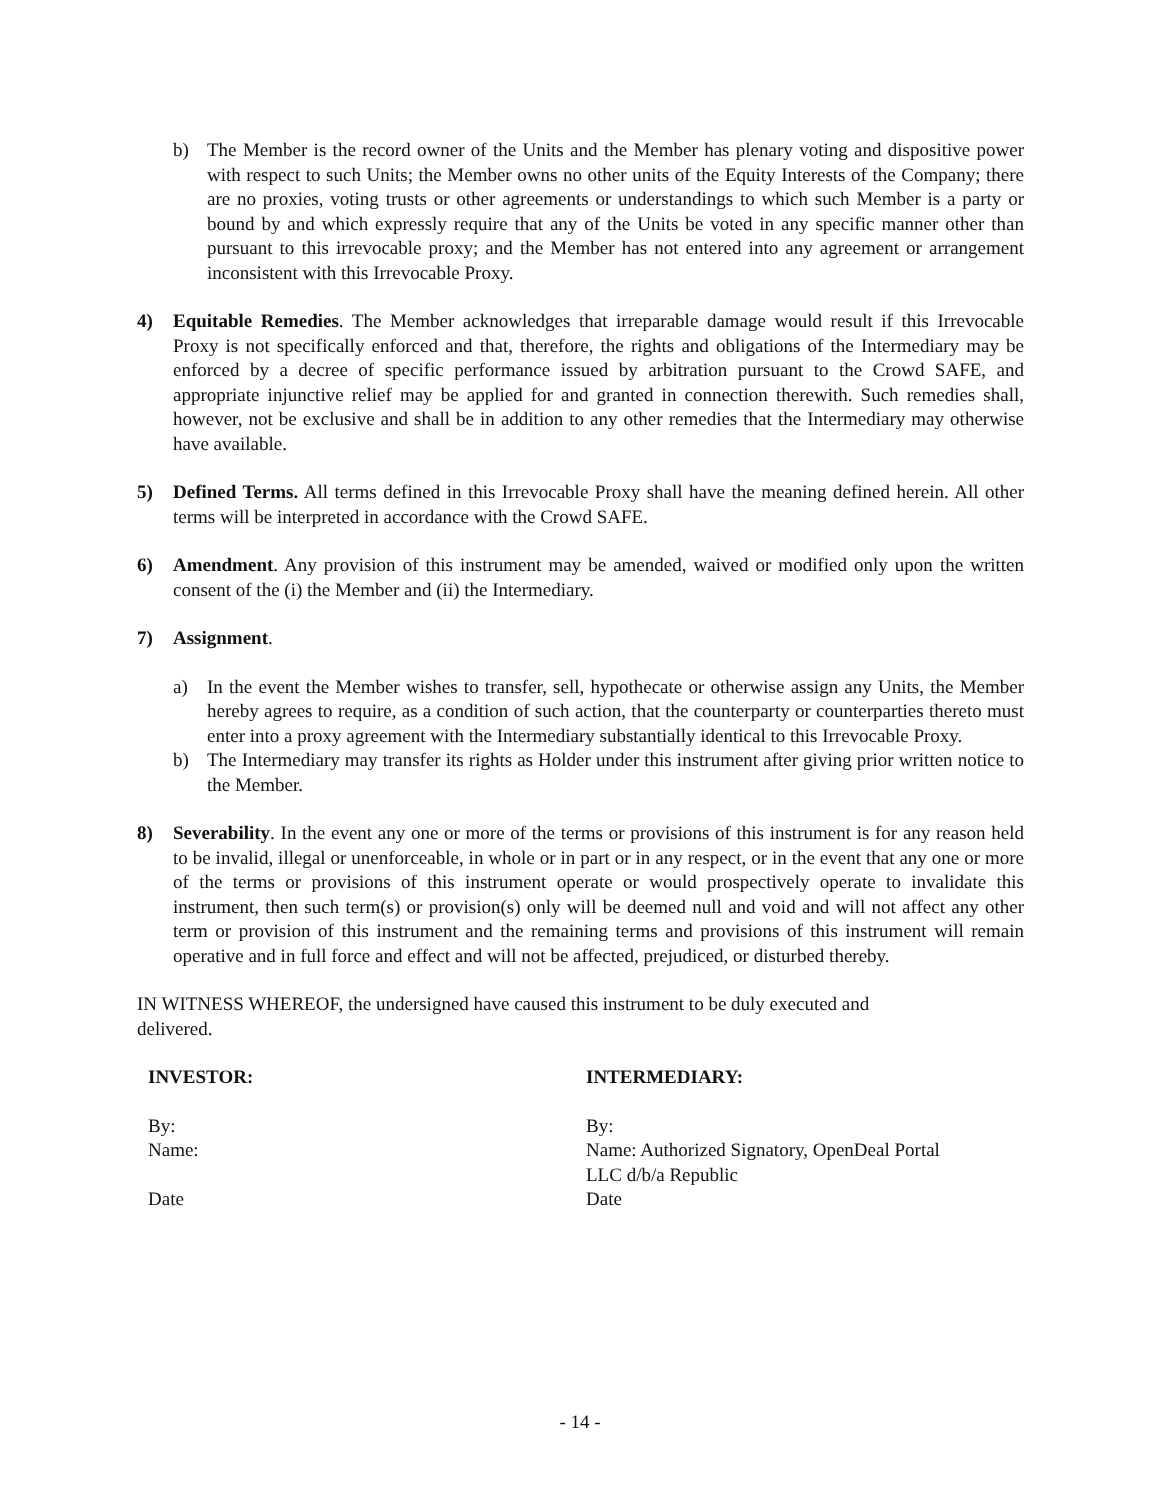b) The Member is the record owner of the Units and the Member has plenary voting and dispositive power with respect to such Units; the Member owns no other units of the Equity Interests of the Company; there are no proxies, voting trusts or other agreements or understandings to which such Member is a party or bound by and which expressly require that any of the Units be voted in any specific manner other than pursuant to this irrevocable proxy; and the Member has not entered into any agreement or arrangement inconsistent with this Irrevocable Proxy.
4) Equitable Remedies. The Member acknowledges that irreparable damage would result if this Irrevocable Proxy is not specifically enforced and that, therefore, the rights and obligations of the Intermediary may be enforced by a decree of specific performance issued by arbitration pursuant to the Crowd SAFE, and appropriate injunctive relief may be applied for and granted in connection therewith. Such remedies shall, however, not be exclusive and shall be in addition to any other remedies that the Intermediary may otherwise have available.
5) Defined Terms. All terms defined in this Irrevocable Proxy shall have the meaning defined herein. All other terms will be interpreted in accordance with the Crowd SAFE.
6) Amendment. Any provision of this instrument may be amended, waived or modified only upon the written consent of the (i) the Member and (ii) the Intermediary.
7) Assignment.
a) In the event the Member wishes to transfer, sell, hypothecate or otherwise assign any Units, the Member hereby agrees to require, as a condition of such action, that the counterparty or counterparties thereto must enter into a proxy agreement with the Intermediary substantially identical to this Irrevocable Proxy.
b) The Intermediary may transfer its rights as Holder under this instrument after giving prior written notice to the Member.
8) Severability. In the event any one or more of the terms or provisions of this instrument is for any reason held to be invalid, illegal or unenforceable, in whole or in part or in any respect, or in the event that any one or more of the terms or provisions of this instrument operate or would prospectively operate to invalidate this instrument, then such term(s) or provision(s) only will be deemed null and void and will not affect any other term or provision of this instrument and the remaining terms and provisions of this instrument will remain operative and in full force and effect and will not be affected, prejudiced, or disturbed thereby.
IN WITNESS WHEREOF, the undersigned have caused this instrument to be duly executed and
delivered.
INVESTOR: INTERMEDIARY:
By:
Name:
Date
By:
Name: Authorized Signatory, OpenDeal Portal
LLC d/b/a Republic
Date
- 14 -